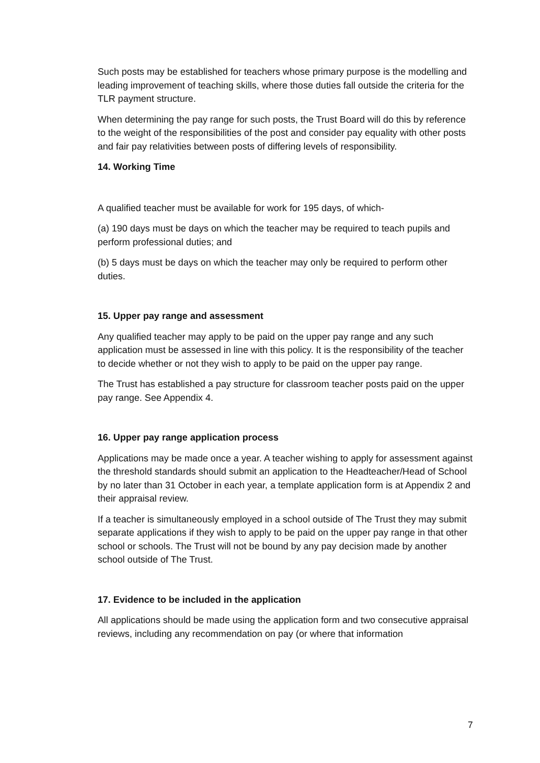Such posts may be established for teachers whose primary purpose is the modelling and leading improvement of teaching skills, where those duties fall outside the criteria for the TLR payment structure.
When determining the pay range for such posts, the Trust Board will do this by reference to the weight of the responsibilities of the post and consider pay equality with other posts and fair pay relativities between posts of differing levels of responsibility.
14. Working Time
A qualified teacher must be available for work for 195 days, of which-
(a) 190 days must be days on which the teacher may be required to teach pupils and perform professional duties; and
(b) 5 days must be days on which the teacher may only be required to perform other duties.
15. Upper pay range and assessment
Any qualified teacher may apply to be paid on the upper pay range and any such application must be assessed in line with this policy. It is the responsibility of the teacher to decide whether or not they wish to apply to be paid on the upper pay range.
The Trust has established a pay structure for classroom teacher posts paid on the upper pay range. See Appendix 4.
16. Upper pay range application process
Applications may be made once a year. A teacher wishing to apply for assessment against the threshold standards should submit an application to the Headteacher/Head of School by no later than 31 October in each year, a template application form is at Appendix 2 and their appraisal review.
If a teacher is simultaneously employed in a school outside of The Trust they may submit separate applications if they wish to apply to be paid on the upper pay range in that other school or schools. The Trust will not be bound by any pay decision made by another school outside of The Trust.
17. Evidence to be included in the application
All applications should be made using the application form and two consecutive appraisal reviews, including any recommendation on pay (or where that information
7